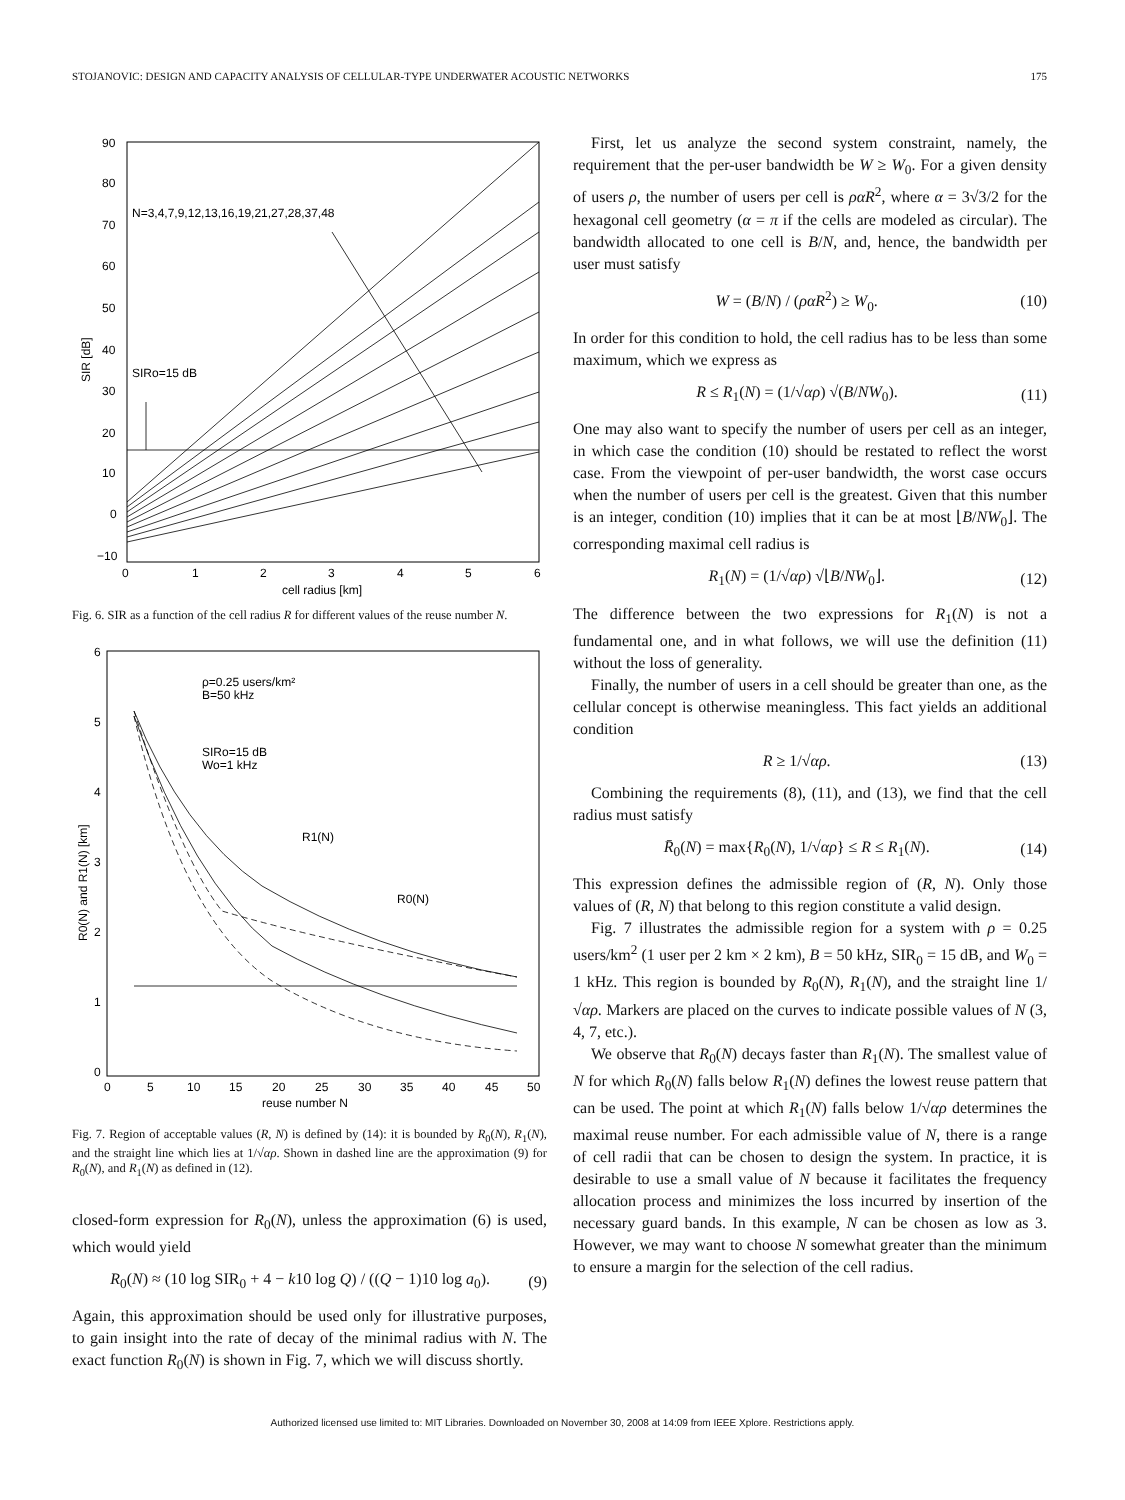STOJANOVIC: DESIGN AND CAPACITY ANALYSIS OF CELLULAR-TYPE UNDERWATER ACOUSTIC NETWORKS 175
N=3,4,7,9,12,13,16,19,21,27,28,37,48
SIRo=15 dB
90
80
70
60
50
40
30
20
10
0
−10
0
1
2
3
4
5
6
cell radius [km]
SIR [dB]
Fig. 6. SIR as a function of the cell radius R for different values of the reuse number N.
ρ=0.25 users/km²
B=50 kHz
SIRo=15 dB
Wo=1 kHz
R1(N)
R0(N)
6
5
4
3
2
1
0
0
5
10
15
20
25
30
35
40
45
50
reuse number N
R0(N) and R1(N) [km]
Fig. 7. Region of acceptable values (R, N) is defined by (14): it is bounded by R<sub>0</sub>(N), R<sub>1</sub>(N), and the straight line which lies at 1/√αρ. Shown in dashed line are the approximation (9) for R<sub>0</sub>(N), and R<sub>1</sub>(N) as defined in (12).
closed-form expression for R<sub>0</sub>(N), unless the approximation (6) is used, which would yield
R<sub>0</sub>(N) ≈ (10 log SIR<sub>0</sub> + 4 − k10 log Q) / ((Q − 1)10 log a<sub>0</sub>). (9)
Again, this approximation should be used only for illustrative purposes, to gain insight into the rate of decay of the minimal radius with N. The exact function R<sub>0</sub>(N) is shown in Fig. 7, which we will discuss shortly.
First, let us analyze the second system constraint, namely, the requirement that the per-user bandwidth be W ≥ W<sub>0</sub>. For a given density of users ρ, the number of users per cell is ραR<sup>2</sup>, where α = 3√3/2 for the hexagonal cell geometry (α = π if the cells are modeled as circular). The bandwidth allocated to one cell is B/N, and, hence, the bandwidth per user must satisfy
W = (B/N) / (ραR<sup>2</sup>) ≥ W<sub>0</sub>. (10)
In order for this condition to hold, the cell radius has to be less than some maximum, which we express as
R ≤ R<sub>1</sub>(N) = (1/√αρ) √(B/NW<sub>0</sub>). (11)
One may also want to specify the number of users per cell as an integer, in which case the condition (10) should be restated to reflect the worst case. From the viewpoint of per-user bandwidth, the worst case occurs when the number of users per cell is the greatest. Given that this number is an integer, condition (10) implies that it can be at most ⌊B/NW<sub>0</sub>⌋. The corresponding maximal cell radius is
R<sub>1</sub>(N) = (1/√αρ) √⌊B/NW<sub>0</sub>⌋. (12)
The difference between the two expressions for R<sub>1</sub>(N) is not a fundamental one, and in what follows, we will use the definition (11) without the loss of generality.
Finally, the number of users in a cell should be greater than one, as the cellular concept is otherwise meaningless. This fact yields an additional condition
R ≥ 1/√αρ. (13)
Combining the requirements (8), (11), and (13), we find that the cell radius must satisfy
R̄<sub>0</sub>(N) = max{R<sub>0</sub>(N), 1/√αρ} ≤ R ≤ R<sub>1</sub>(N). (14)
This expression defines the admissible region of (R, N). Only those values of (R, N) that belong to this region constitute a valid design.
Fig. 7 illustrates the admissible region for a system with ρ = 0.25 users/km<sup>2</sup> (1 user per 2 km × 2 km), B = 50 kHz, SIR<sub>0</sub> = 15 dB, and W<sub>0</sub> = 1 kHz. This region is bounded by R<sub>0</sub>(N), R<sub>1</sub>(N), and the straight line 1/√αρ. Markers are placed on the curves to indicate possible values of N (3, 4, 7, etc.).
We observe that R<sub>0</sub>(N) decays faster than R<sub>1</sub>(N). The smallest value of N for which R<sub>0</sub>(N) falls below R<sub>1</sub>(N) defines the lowest reuse pattern that can be used. The point at which R<sub>1</sub>(N) falls below 1/√αρ determines the maximal reuse number. For each admissible value of N, there is a range of cell radii that can be chosen to design the system. In practice, it is desirable to use a small value of N because it facilitates the frequency allocation process and minimizes the loss incurred by insertion of the necessary guard bands. In this example, N can be chosen as low as 3. However, we may want to choose N somewhat greater than the minimum to ensure a margin for the selection of the cell radius.
Authorized licensed use limited to: MIT Libraries. Downloaded on November 30, 2008 at 14:09 from IEEE Xplore. Restrictions apply.